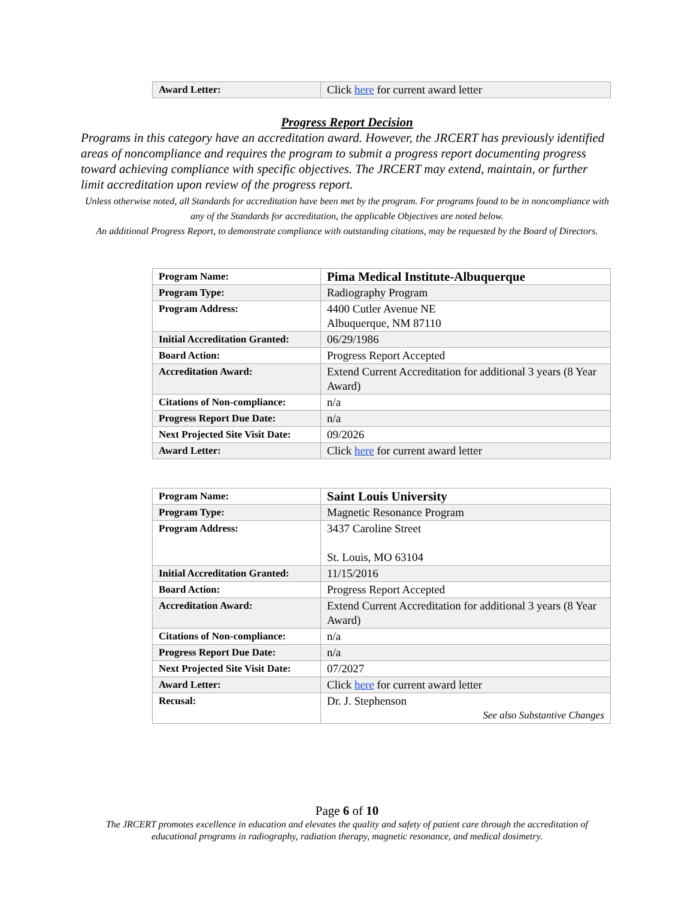| Award Letter: | Click here for current award letter |
Progress Report Decision
Programs in this category have an accreditation award. However, the JRCERT has previously identified areas of noncompliance and requires the program to submit a progress report documenting progress toward achieving compliance with specific objectives. The JRCERT may extend, maintain, or further limit accreditation upon review of the progress report.
Unless otherwise noted, all Standards for accreditation have been met by the program. For programs found to be in noncompliance with any of the Standards for accreditation, the applicable Objectives are noted below.
An additional Progress Report, to demonstrate compliance with outstanding citations, may be requested by the Board of Directors.
| Program Name: | Pima Medical Institute-Albuquerque |
| Program Type: | Radiography Program |
| Program Address: | 4400 Cutler Avenue NE Albuquerque, NM 87110 |
| Initial Accreditation Granted: | 06/29/1986 |
| Board Action: | Progress Report Accepted |
| Accreditation Award: | Extend Current Accreditation for additional 3 years (8 Year Award) |
| Citations of Non-compliance: | n/a |
| Progress Report Due Date: | n/a |
| Next Projected Site Visit Date: | 09/2026 |
| Award Letter: | Click here for current award letter |
| Program Name: | Saint Louis University |
| Program Type: | Magnetic Resonance Program |
| Program Address: | 3437 Caroline Street St. Louis, MO 63104 |
| Initial Accreditation Granted: | 11/15/2016 |
| Board Action: | Progress Report Accepted |
| Accreditation Award: | Extend Current Accreditation for additional 3 years (8 Year Award) |
| Citations of Non-compliance: | n/a |
| Progress Report Due Date: | n/a |
| Next Projected Site Visit Date: | 07/2027 |
| Award Letter: | Click here for current award letter |
| Recusal: | Dr. J. Stephenson See also Substantive Changes |
Page 6 of 10
The JRCERT promotes excellence in education and elevates the quality and safety of patient care through the accreditation of educational programs in radiography, radiation therapy, magnetic resonance, and medical dosimetry.